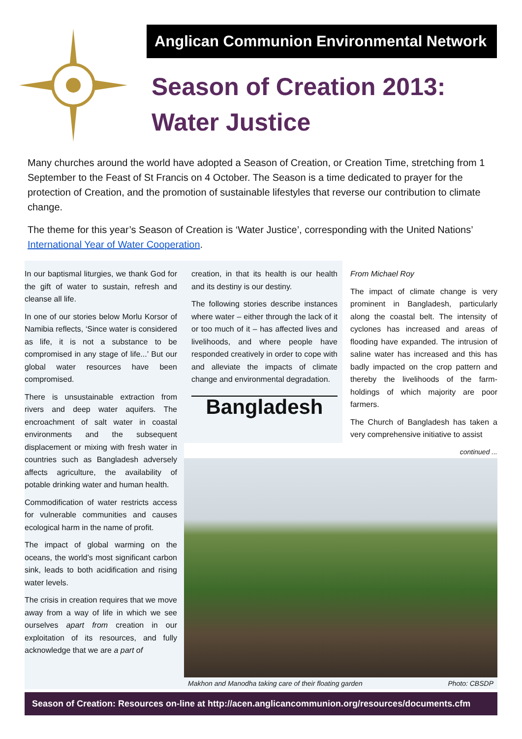Anglican Communion Environmental Network
Season of Creation 2013:
Water Justice
Many churches around the world have adopted a Season of Creation, or Creation Time, stretching from 1 September to the Feast of St Francis on 4 October. The Season is a time dedicated to prayer for the protection of Creation, and the promotion of sustainable lifestyles that reverse our contribution to climate change.
The theme for this year’s Season of Creation is ‘Water Justice’, corresponding with the United Nations’ International Year of Water Cooperation.
In our baptismal liturgies, we thank God for the gift of water to sustain, refresh and cleanse all life.
In one of our stories below Morlu Korsor of Namibia reflects, ‘Since water is considered as life, it is not a substance to be compromised in any stage of life...’ But our global water resources have been compromised.
There is unsustainable extraction from rivers and deep water aquifers. The encroachment of salt water in coastal environments and the subsequent displacement or mixing with fresh water in countries such as Bangladesh adversely affects agriculture, the availability of potable drinking water and human health.
Commodification of water restricts access for vulnerable communities and causes ecological harm in the name of profit.
The impact of global warming on the oceans, the world’s most significant carbon sink, leads to both acidification and rising water levels.
The crisis in creation requires that we move away from a way of life in which we see ourselves apart from creation in our exploitation of its resources, and fully acknowledge that we are a part of
creation, in that its health is our health and its destiny is our destiny.
The following stories describe instances where water – either through the lack of it or too much of it – has affected lives and livelihoods, and where people have responded creatively in order to cope with and alleviate the impacts of climate change and environmental degradation.
Bangladesh
From Michael Roy
The impact of climate change is very prominent in Bangladesh, particularly along the coastal belt. The intensity of cyclones has increased and areas of flooding have expanded. The intrusion of saline water has increased and this has badly impacted on the crop pattern and thereby the livelihoods of the farm-holdings of which majority are poor farmers.
The Church of Bangladesh has taken a very comprehensive initiative to assist
continued ...
Makhon and Manodha taking care of their floating garden Photo: CBSDP
Season of Creation: Resources on-line at http://acen.anglicancommunion.org/resources/documents.cfm